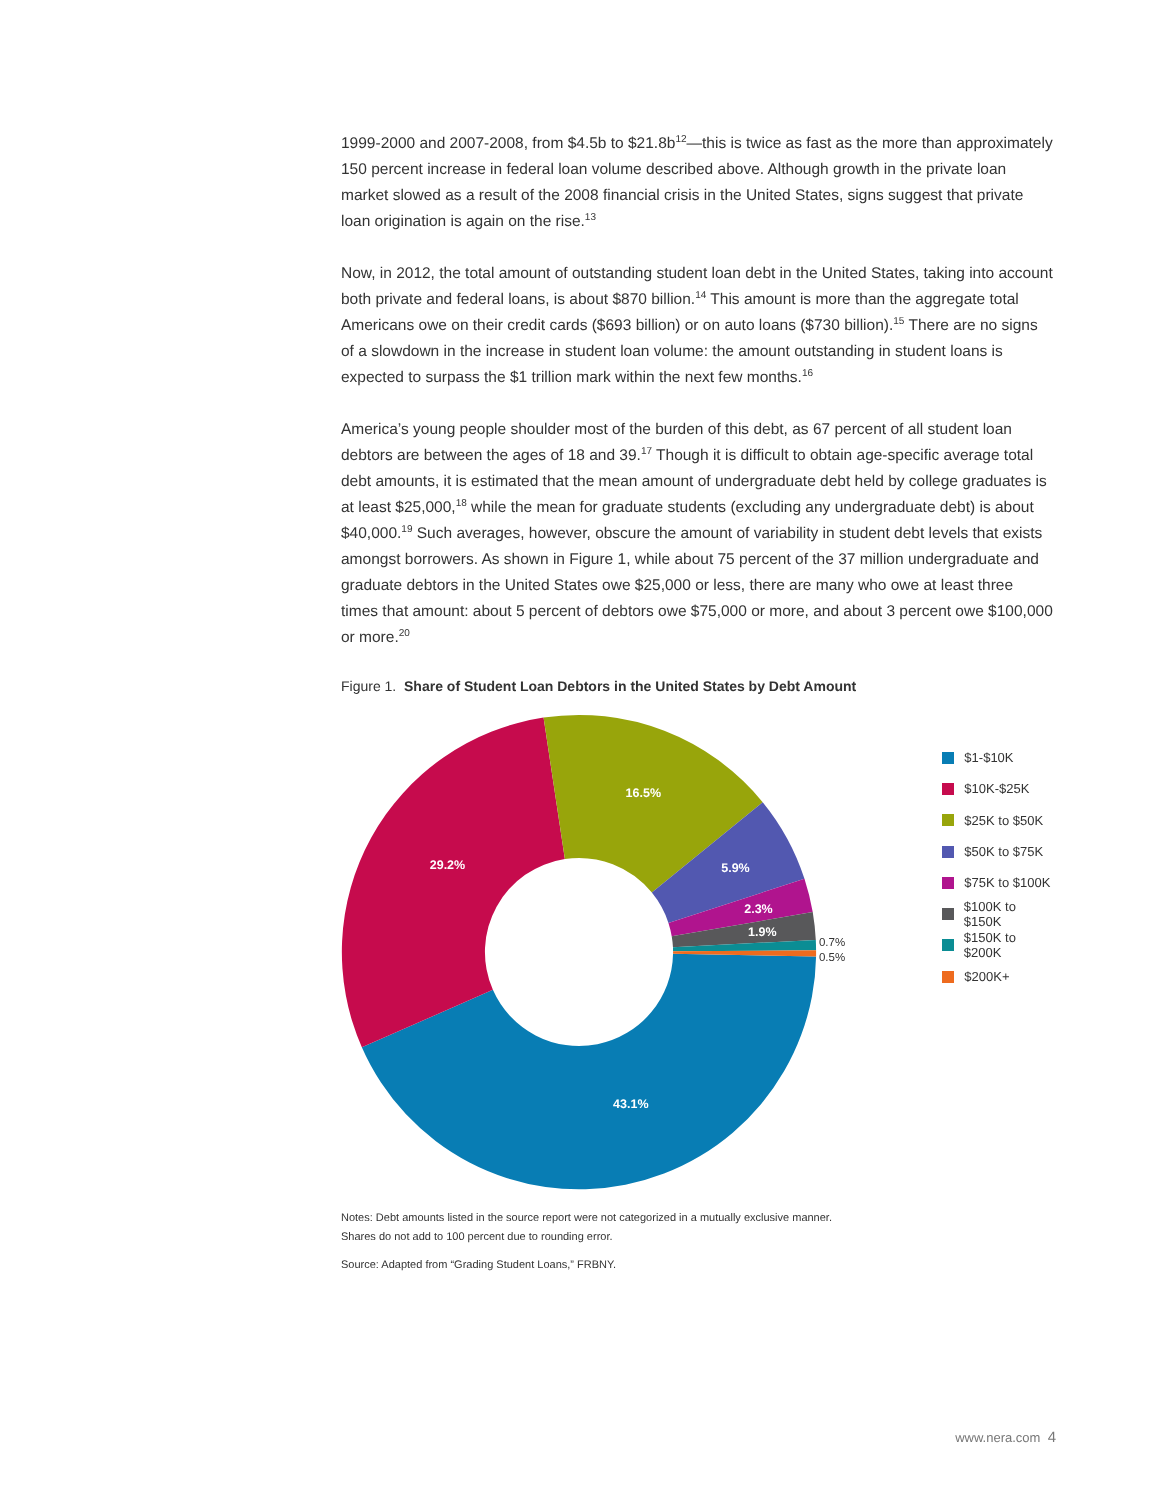1999-2000 and 2007-2008, from $4.5b to $21.8b<sup>12</sup>—this is twice as fast as the more than approximately 150 percent increase in federal loan volume described above. Although growth in the private loan market slowed as a result of the 2008 financial crisis in the United States, signs suggest that private loan origination is again on the rise.<sup>13</sup>
Now, in 2012, the total amount of outstanding student loan debt in the United States, taking into account both private and federal loans, is about $870 billion.<sup>14</sup> This amount is more than the aggregate total Americans owe on their credit cards ($693 billion) or on auto loans ($730 billion).<sup>15</sup> There are no signs of a slowdown in the increase in student loan volume: the amount outstanding in student loans is expected to surpass the $1 trillion mark within the next few months.<sup>16</sup>
America’s young people shoulder most of the burden of this debt, as 67 percent of all student loan debtors are between the ages of 18 and 39.<sup>17</sup> Though it is difficult to obtain age-specific average total debt amounts, it is estimated that the mean amount of undergraduate debt held by college graduates is at least $25,000,<sup>18</sup> while the mean for graduate students (excluding any undergraduate debt) is about $40,000.<sup>19</sup> Such averages, however, obscure the amount of variability in student debt levels that exists amongst borrowers. As shown in Figure 1, while about 75 percent of the 37 million undergraduate and graduate debtors in the United States owe $25,000 or less, there are many who owe at least three times that amount: about 5 percent of debtors owe $75,000 or more, and about 3 percent owe $100,000 or more.<sup>20</sup>
Figure 1. Share of Student Loan Debtors in the United States by Debt Amount
16.5%
29.2%
5.9%
2.3%
1.9%
43.1%
0.7%
0.5%
$1-$10K
$10K-$25K
$25K to $50K
$50K to $75K
$75K to $100K
$100K to $150K
$150K to $200K
$200K+
Notes: Debt amounts listed in the source report were not categorized in a mutually exclusive manner.
Shares do not add to 100 percent due to rounding error.
Source: Adapted from “Grading Student Loans,” FRBNY.
www.nera.com 4